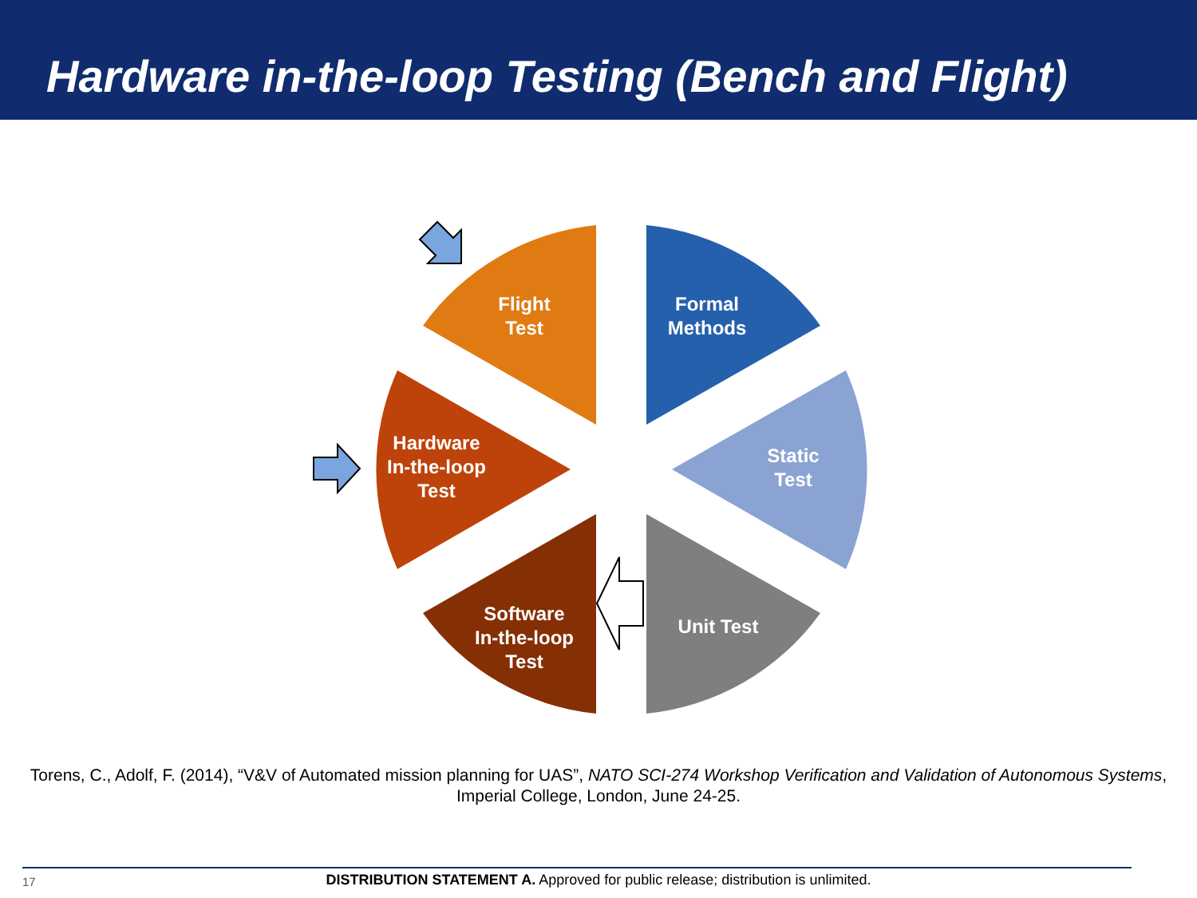Hardware in-the-loop Testing (Bench and Flight)
Flight
Test
Formal
Methods
Static
Test
Unit Test
Software
In-the-loop
Test
Hardware
In-the-loop
Test
Torens, C., Adolf, F. (2014), “V&V of Automated mission planning for UAS”, NATO SCI-274 Workshop Verification and Validation of Autonomous Systems, Imperial College, London, June 24-25.
17
DISTRIBUTION STATEMENT A. Approved for public release; distribution is unlimited.